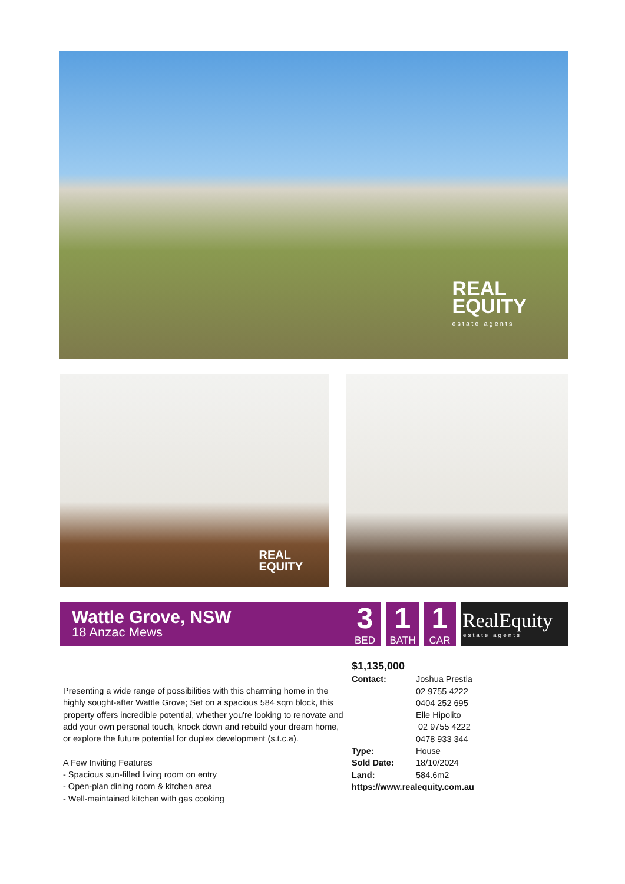REAL
EQUITY
estate agents
REAL
EQUITY
Wattle Grove, NSW
18 Anzac Mews
3
BED
1
BATH
1
CAR
RealEquity
estate agents
Presenting a wide range of possibilities with this charming home in the highly sought-after Wattle Grove; Set on a spacious 584 sqm block, this property offers incredible potential, whether you're looking to renovate and add your own personal touch, knock down and rebuild your dream home, or explore the future potential for duplex development (s.t.c.a).
A Few Inviting Features
- Spacious sun-filled living room on entry
- Open-plan dining room & kitchen area
- Well-maintained kitchen with gas cooking
$1,135,000
Contact: Joshua Prestia
02 9755 4222
0404 252 695
Elle Hipolito
02 9755 4222
0478 933 344
Type: House
Sold Date: 18/10/2024
Land: 584.6m2
https://www.realequity.com.au